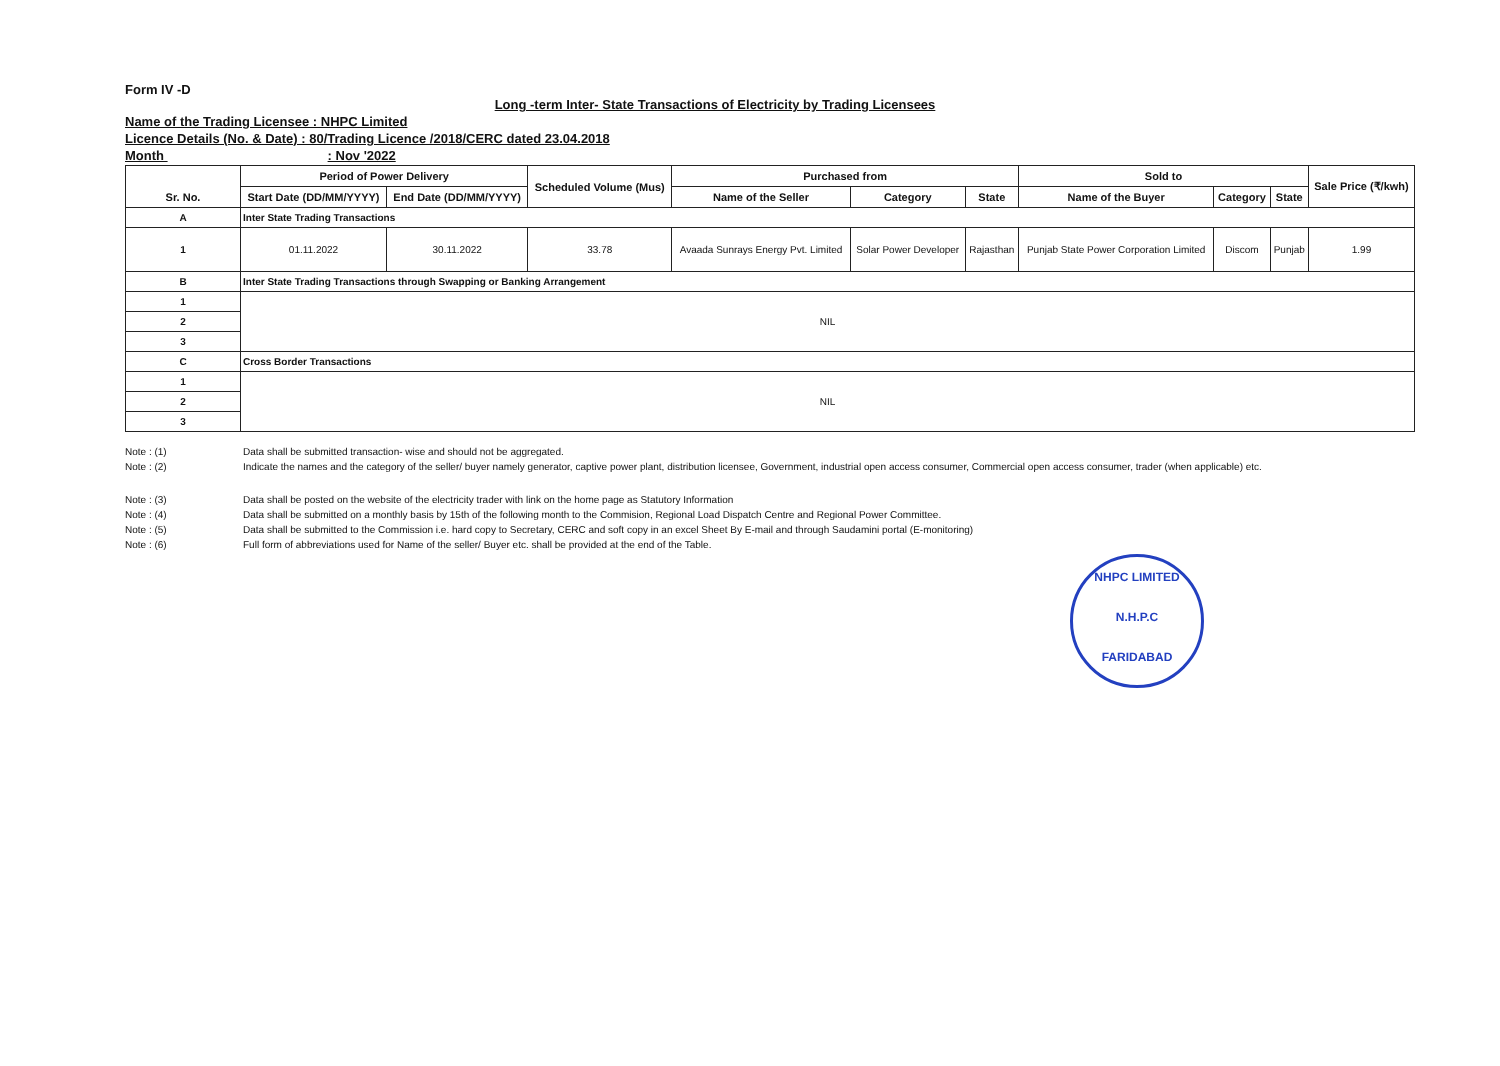Form IV -D
Long -term Inter- State Transactions of Electricity by Trading Licensees
Name of the Trading Licensee : NHPC Limited
Licence Details (No. & Date) : 80/Trading Licence /2018/CERC dated 23.04.2018
Month : Nov '2022
| Sr. No. | Period of Power Delivery | | Scheduled Volume (Mus) | Purchased from | | | Sold to | | | Sale Price (₹/kwh) |
| --- | --- | --- | --- | --- | --- | --- | --- | --- | --- | --- |
| | Start Date (DD/MM/YYYY) | End Date (DD/MM/YYYY) | | Name of the Seller | Category | State | Name of the Buyer | Category | State | |
| A | Inter State Trading Transactions | | | | | | | | | |
| 1 | 01.11.2022 | 30.11.2022 | 33.78 | Avaada Sunrays Energy Pvt. Limited | Solar Power Developer | Rajasthan | Punjab State Power Corporation Limited | Discom | Punjab | 1.99 |
| B | Inter State Trading Transactions through Swapping or Banking Arrangement | | | | | | | | | |
| 1 | NIL | | | | | | | | | |
| 2 | | | | | | | | | | |
| 3 | | | | | | | | | | |
| C | Cross Border Transactions | | | | | | | | | |
| 1 | NIL | | | | | | | | | |
| 2 | | | | | | | | | | |
| 3 | | | | | | | | | | |
Note : (1) Data shall be submitted transaction- wise and should not be aggregated.
Note : (2) Indicate the names and the category of the seller/ buyer namely generator, captive power plant, distribution licensee, Government, industrial open access consumer, Commercial open access consumer, trader (when applicable) etc.
Note : (3) Data shall be posted on the website of the electricity trader with link on the home page as Statutory Information
Note : (4) Data shall be submitted on a monthly basis by 15th of the following month to the Commision, Regional Load Dispatch Centre and Regional Power Committee.
Note : (5) Data shall be submitted to the Commission i.e. hard copy to Secretary, CERC and soft copy in an excel Sheet By E-mail and through Saudamini portal (E-monitoring)
Note : (6) Full form of abbreviations used for Name of the seller/ Buyer etc. shall be provided at the end of the Table.
NHPC LIMITED
N.H.P.C
FARIDABAD